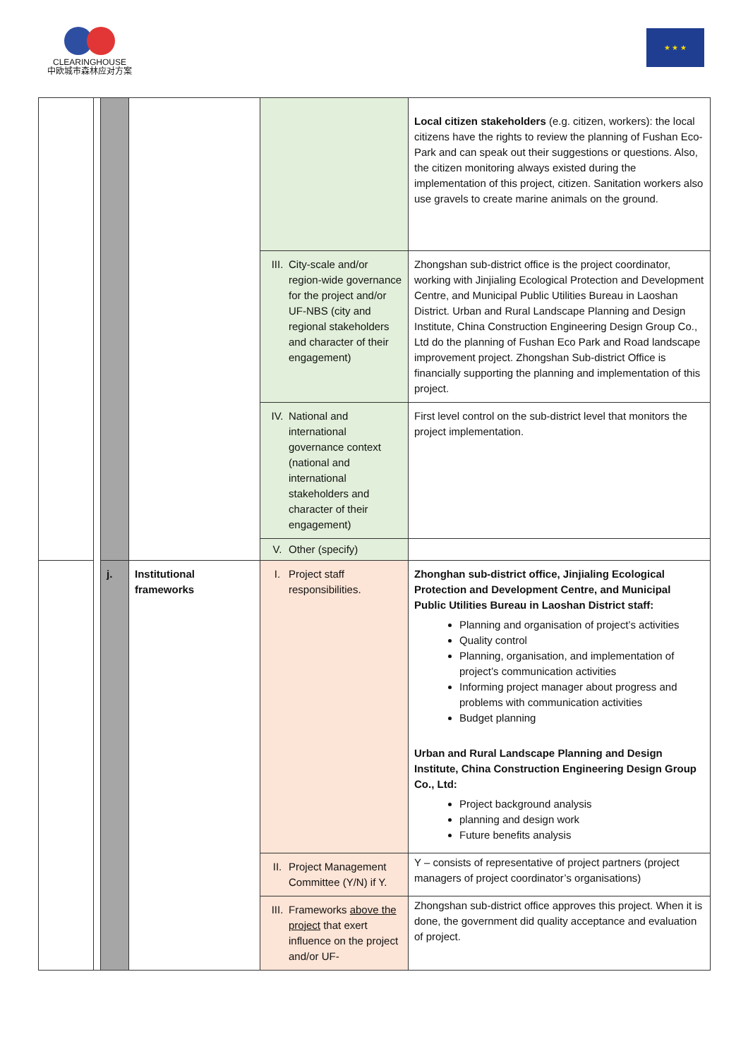CLEARINGHOUSE
中欧城市森林应对方案
★ ★ ★
| | | | | | Local citizen stakeholders (e.g. citizen, workers): the local citizens have the rights to review the planning of Fushan Eco-Park and can speak out their suggestions or questions. Also, the citizen monitoring always existed during the implementation of this project, citizen. Sanitation workers also use gravels to create marine animals on the ground. |
| | | | | III. City-scale and/or region-wide governance for the project and/or UF-NBS (city and regional stakeholders and character of their engagement) | Zhongshan sub-district office is the project coordinator, working with Jinjialing Ecological Protection and Development Centre, and Municipal Public Utilities Bureau in Laoshan District. Urban and Rural Landscape Planning and Design Institute, China Construction Engineering Design Group Co., Ltd do the planning of Fushan Eco Park and Road landscape improvement project. Zhongshan Sub-district Office is financially supporting the planning and implementation of this project. |
| | | | | IV. National and international governance context (national and international stakeholders and character of their engagement) | First level control on the sub-district level that monitors the project implementation. |
| | | | | V. Other (specify) | |
| | | j. | Institutional frameworks | I. Project staff responsibilities. | Zhonghan sub-district office, Jinjialing Ecological Protection and Development Centre, and Municipal Public Utilities Bureau in Laoshan District staff: Planning and organisation of project’s activities Quality control Planning, organisation, and implementation of project’s communication activities Informing project manager about progress and problems with communication activities Budget planning Urban and Rural Landscape Planning and Design Institute, China Construction Engineering Design Group Co., Ltd: Project background analysis planning and design work Future benefits analysis |
| | | | | II. Project Management Committee (Y/N) if Y. | Y – consists of representative of project partners (project managers of project coordinator’s organisations) |
| | | | | III. Frameworks above the project that exert influence on the project and/or UF- | Zhongshan sub-district office approves this project. When it is done, the government did quality acceptance and evaluation of project. |